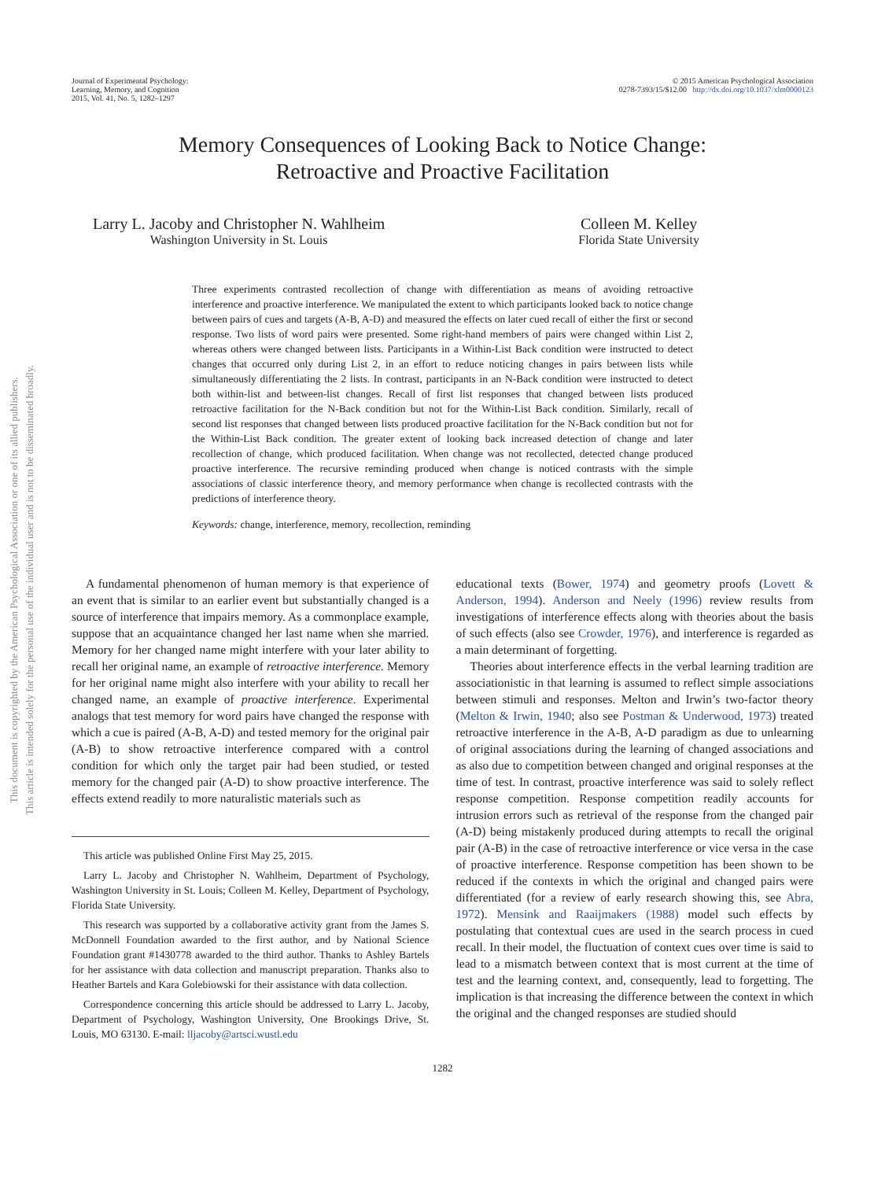Journal of Experimental Psychology:
Learning, Memory, and Cognition
2015, Vol. 41, No. 5, 1282–1297
© 2015 American Psychological Association
0278-7393/15/$12.00 http://dx.doi.org/10.1037/xlm0000123
Memory Consequences of Looking Back to Notice Change:
Retroactive and Proactive Facilitation
Larry L. Jacoby and Christopher N. Wahlheim
Washington University in St. Louis
Colleen M. Kelley
Florida State University
Three experiments contrasted recollection of change with differentiation as means of avoiding retroactive interference and proactive interference. We manipulated the extent to which participants looked back to notice change between pairs of cues and targets (A-B, A-D) and measured the effects on later cued recall of either the first or second response. Two lists of word pairs were presented. Some right-hand members of pairs were changed within List 2, whereas others were changed between lists. Participants in a Within-List Back condition were instructed to detect changes that occurred only during List 2, in an effort to reduce noticing changes in pairs between lists while simultaneously differentiating the 2 lists. In contrast, participants in an N-Back condition were instructed to detect both within-list and between-list changes. Recall of first list responses that changed between lists produced retroactive facilitation for the N-Back condition but not for the Within-List Back condition. Similarly, recall of second list responses that changed between lists produced proactive facilitation for the N-Back condition but not for the Within-List Back condition. The greater extent of looking back increased detection of change and later recollection of change, which produced facilitation. When change was not recollected, detected change produced proactive interference. The recursive reminding produced when change is noticed contrasts with the simple associations of classic interference theory, and memory performance when change is recollected contrasts with the predictions of interference theory.
Keywords: change, interference, memory, recollection, reminding
This document is copyrighted by the American Psychological Association or one of its allied publishers.
This article is intended solely for the personal use of the individual user and is not to be disseminated broadly.
A fundamental phenomenon of human memory is that experience of an event that is similar to an earlier event but substantially changed is a source of interference that impairs memory. As a commonplace example, suppose that an acquaintance changed her last name when she married. Memory for her changed name might interfere with your later ability to recall her original name, an example of retroactive interference. Memory for her original name might also interfere with your ability to recall her changed name, an example of proactive interference. Experimental analogs that test memory for word pairs have changed the response with which a cue is paired (A-B, A-D) and tested memory for the original pair (A-B) to show retroactive interference compared with a control condition for which only the target pair had been studied, or tested memory for the changed pair (A-D) to show proactive interference. The effects extend readily to more naturalistic materials such as
This article was published Online First May 25, 2015.
Larry L. Jacoby and Christopher N. Wahlheim, Department of Psychology, Washington University in St. Louis; Colleen M. Kelley, Department of Psychology, Florida State University.
This research was supported by a collaborative activity grant from the James S. McDonnell Foundation awarded to the first author, and by National Science Foundation grant #1430778 awarded to the third author. Thanks to Ashley Bartels for her assistance with data collection and manuscript preparation. Thanks also to Heather Bartels and Kara Golebiowski for their assistance with data collection.
Correspondence concerning this article should be addressed to Larry L. Jacoby, Department of Psychology, Washington University, One Brookings Drive, St. Louis, MO 63130. E-mail: lljacoby@artsci.wustl.edu
educational texts (Bower, 1974) and geometry proofs (Lovett & Anderson, 1994). Anderson and Neely (1996) review results from investigations of interference effects along with theories about the basis of such effects (also see Crowder, 1976), and interference is regarded as a main determinant of forgetting.
Theories about interference effects in the verbal learning tradition are associationistic in that learning is assumed to reflect simple associations between stimuli and responses. Melton and Irwin’s two-factor theory (Melton & Irwin, 1940; also see Postman & Underwood, 1973) treated retroactive interference in the A-B, A-D paradigm as due to unlearning of original associations during the learning of changed associations and as also due to competition between changed and original responses at the time of test. In contrast, proactive interference was said to solely reflect response competition. Response competition readily accounts for intrusion errors such as retrieval of the response from the changed pair (A-D) being mistakenly produced during attempts to recall the original pair (A-B) in the case of retroactive interference or vice versa in the case of proactive interference. Response competition has been shown to be reduced if the contexts in which the original and changed pairs were differentiated (for a review of early research showing this, see Abra, 1972). Mensink and Raaijmakers (1988) model such effects by postulating that contextual cues are used in the search process in cued recall. In their model, the fluctuation of context cues over time is said to lead to a mismatch between context that is most current at the time of test and the learning context, and, consequently, lead to forgetting. The implication is that increasing the difference between the context in which the original and the changed responses are studied should
1282